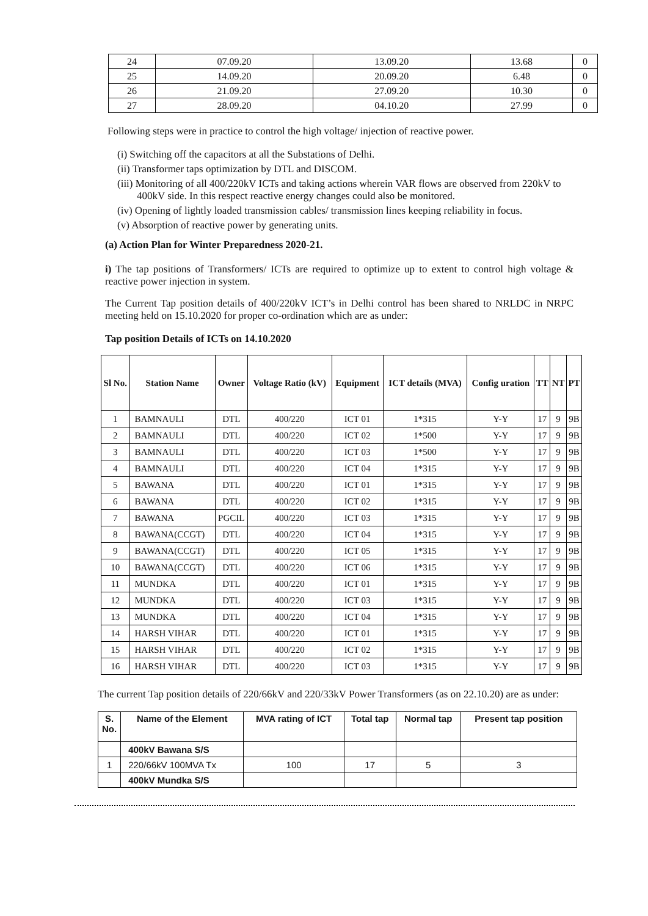| 24 | 07.09.20 | 13.09.20 | 13.68 | 0 |
| 25 | 14.09.20 | 20.09.20 | 6.48 | 0 |
| 26 | 21.09.20 | 27.09.20 | 10.30 | 0 |
| 27 | 28.09.20 | 04.10.20 | 27.99 | 0 |
Following steps were in practice to control the high voltage/ injection of reactive power.
(i) Switching off the capacitors at all the Substations of Delhi.
(ii) Transformer taps optimization by DTL and DISCOM.
(iii) Monitoring of all 400/220kV ICTs and taking actions wherein VAR flows are observed from 220kV to 400kV side. In this respect reactive energy changes could also be monitored.
(iv) Opening of lightly loaded transmission cables/ transmission lines keeping reliability in focus.
(v) Absorption of reactive power by generating units.
(a) Action Plan for Winter Preparedness 2020-21.
i) The tap positions of Transformers/ ICTs are required to optimize up to extent to control high voltage & reactive power injection in system.
The Current Tap position details of 400/220kV ICT’s in Delhi control has been shared to NRLDC in NRPC meeting held on 15.10.2020 for proper co-ordination which are as under:
Tap position Details of ICTs on 14.10.2020
| Sl No. | Station Name | Owner | Voltage Ratio (kV) | Equipment | ICT details (MVA) | Config uration | TT | NT | PT |
| --- | --- | --- | --- | --- | --- | --- | --- | --- | --- |
| 1 | BAMNAULI | DTL | 400/220 | ICT 01 | 1*315 | Y-Y | 17 | 9 | 9B |
| 2 | BAMNAULI | DTL | 400/220 | ICT 02 | 1*500 | Y-Y | 17 | 9 | 9B |
| 3 | BAMNAULI | DTL | 400/220 | ICT 03 | 1*500 | Y-Y | 17 | 9 | 9B |
| 4 | BAMNAULI | DTL | 400/220 | ICT 04 | 1*315 | Y-Y | 17 | 9 | 9B |
| 5 | BAWANA | DTL | 400/220 | ICT 01 | 1*315 | Y-Y | 17 | 9 | 9B |
| 6 | BAWANA | DTL | 400/220 | ICT 02 | 1*315 | Y-Y | 17 | 9 | 9B |
| 7 | BAWANA | PGCIL | 400/220 | ICT 03 | 1*315 | Y-Y | 17 | 9 | 9B |
| 8 | BAWANA(CCGT) | DTL | 400/220 | ICT 04 | 1*315 | Y-Y | 17 | 9 | 9B |
| 9 | BAWANA(CCGT) | DTL | 400/220 | ICT 05 | 1*315 | Y-Y | 17 | 9 | 9B |
| 10 | BAWANA(CCGT) | DTL | 400/220 | ICT 06 | 1*315 | Y-Y | 17 | 9 | 9B |
| 11 | MUNDKA | DTL | 400/220 | ICT 01 | 1*315 | Y-Y | 17 | 9 | 9B |
| 12 | MUNDKA | DTL | 400/220 | ICT 03 | 1*315 | Y-Y | 17 | 9 | 9B |
| 13 | MUNDKA | DTL | 400/220 | ICT 04 | 1*315 | Y-Y | 17 | 9 | 9B |
| 14 | HARSH VIHAR | DTL | 400/220 | ICT 01 | 1*315 | Y-Y | 17 | 9 | 9B |
| 15 | HARSH VIHAR | DTL | 400/220 | ICT 02 | 1*315 | Y-Y | 17 | 9 | 9B |
| 16 | HARSH VIHAR | DTL | 400/220 | ICT 03 | 1*315 | Y-Y | 17 | 9 | 9B |
The current Tap position details of 220/66kV and 220/33kV Power Transformers (as on 22.10.20) are as under:
| S. No. | Name of the Element | MVA rating of ICT | Total tap | Normal tap | Present tap position |
| --- | --- | --- | --- | --- | --- |
| | 400kV Bawana S/S | | | | |
| 1 | 220/66kV 100MVA Tx | 100 | 17 | 5 | 3 |
| | 400kV Mundka S/S | | | | |